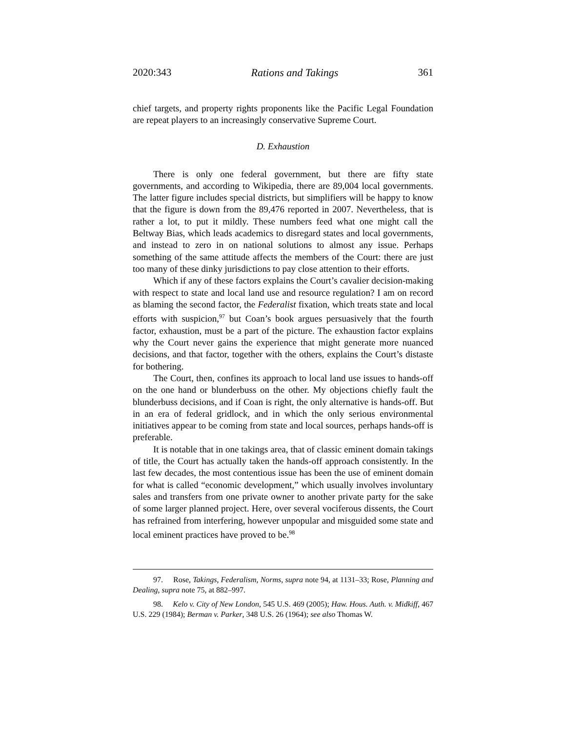2020:343 Rations and Takings 361
chief targets, and property rights proponents like the Pacific Legal Foundation are repeat players to an increasingly conservative Supreme Court.
D. Exhaustion
There is only one federal government, but there are fifty state governments, and according to Wikipedia, there are 89,004 local governments. The latter figure includes special districts, but simplifiers will be happy to know that the figure is down from the 89,476 reported in 2007. Nevertheless, that is rather a lot, to put it mildly. These numbers feed what one might call the Beltway Bias, which leads academics to disregard states and local governments, and instead to zero in on national solutions to almost any issue. Perhaps something of the same attitude affects the members of the Court: there are just too many of these dinky jurisdictions to pay close attention to their efforts.
Which if any of these factors explains the Court’s cavalier decision-making with respect to state and local land use and resource regulation? I am on record as blaming the second factor, the Federalist fixation, which treats state and local efforts with suspicion,<sup>97</sup> but Coan’s book argues persuasively that the fourth factor, exhaustion, must be a part of the picture. The exhaustion factor explains why the Court never gains the experience that might generate more nuanced decisions, and that factor, together with the others, explains the Court’s distaste for bothering.
The Court, then, confines its approach to local land use issues to hands-off on the one hand or blunderbuss on the other. My objections chiefly fault the blunderbuss decisions, and if Coan is right, the only alternative is hands-off. But in an era of federal gridlock, and in which the only serious environmental initiatives appear to be coming from state and local sources, perhaps hands-off is preferable.
It is notable that in one takings area, that of classic eminent domain takings of title, the Court has actually taken the hands-off approach consistently. In the last few decades, the most contentious issue has been the use of eminent domain for what is called “economic development,” which usually involves involuntary sales and transfers from one private owner to another private party for the sake of some larger planned project. Here, over several vociferous dissents, the Court has refrained from interfering, however unpopular and misguided some state and local eminent practices have proved to be.<sup>98</sup>
97. Rose, Takings, Federalism, Norms, supra note 94, at 1131–33; Rose, Planning and Dealing, supra note 75, at 882–997.
98. Kelo v. City of New London, 545 U.S. 469 (2005); Haw. Hous. Auth. v. Midkiff, 467 U.S. 229 (1984); Berman v. Parker, 348 U.S. 26 (1964); see also Thomas W.